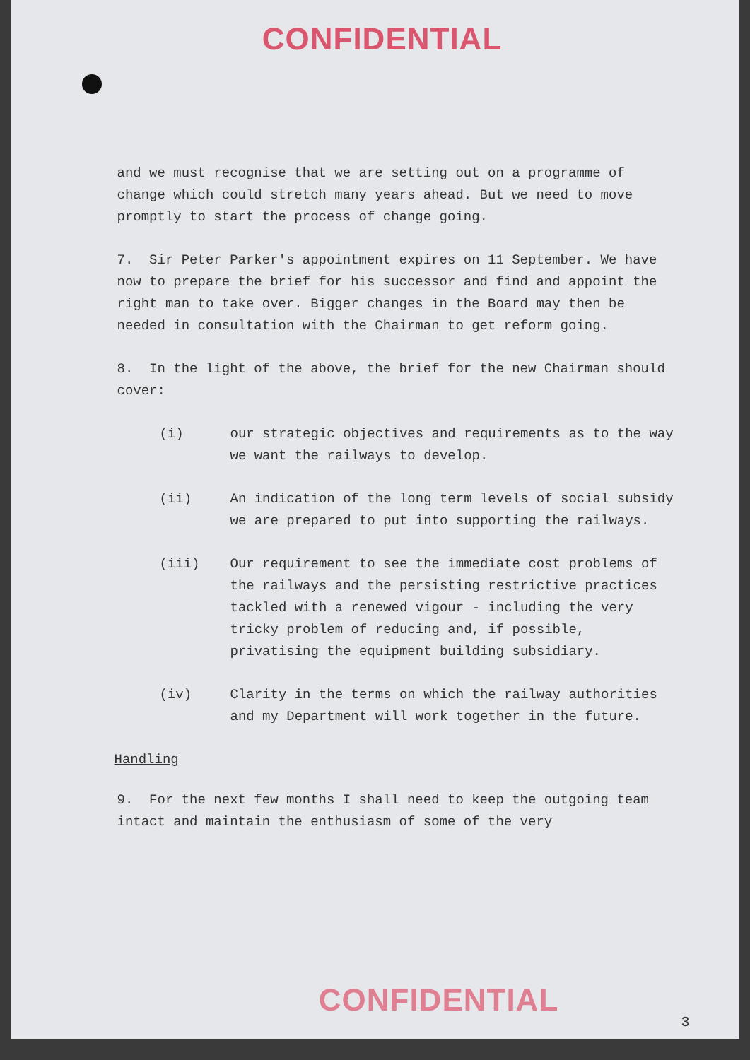CONFIDENTIAL
and we must recognise that we are setting out on a programme of change which could stretch many years ahead. But we need to move promptly to start the process of change going.
7. Sir Peter Parker's appointment expires on 11 September. We have now to prepare the brief for his successor and find and appoint the right man to take over. Bigger changes in the Board may then be needed in consultation with the Chairman to get reform going.
8. In the light of the above, the brief for the new Chairman should cover:
(i) our strategic objectives and requirements as to the way we want the railways to develop.
(ii) An indication of the long term levels of social subsidy we are prepared to put into supporting the railways.
(iii) Our requirement to see the immediate cost problems of the railways and the persisting restrictive practices tackled with a renewed vigour - including the very tricky problem of reducing and, if possible, privatising the equipment building subsidiary.
(iv) Clarity in the terms on which the railway authorities and my Department will work together in the future.
Handling
9. For the next few months I shall need to keep the outgoing team intact and maintain the enthusiasm of some of the very
CONFIDENTIAL
3